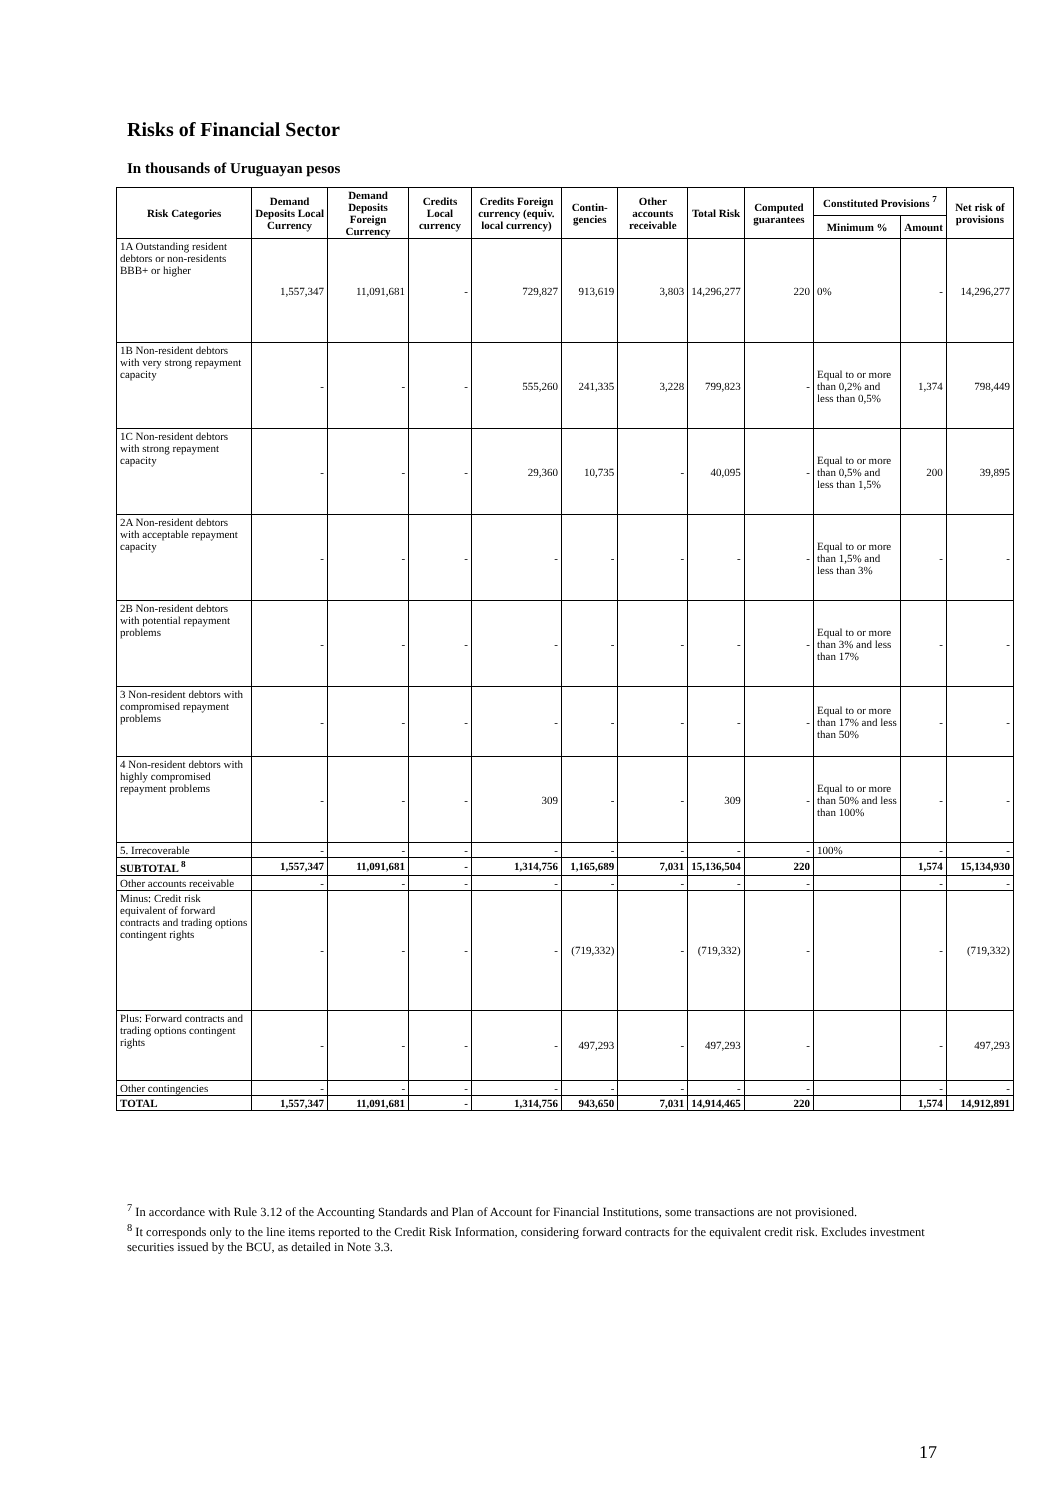Risks of Financial Sector
In thousands of Uruguayan pesos
| Risk Categories | Demand Deposits Local Currency | Demand Deposits Foreign Currency | Credits Local currency | Credits Foreign currency (equiv. local currency) | Contin-gencies | Other accounts receivable | Total Risk | Computed guarantees | Constituted Provisions <sup>7</sup> | | Net risk of provisions |
| --- | --- | --- | --- | --- | --- | --- | --- | --- | --- | --- | --- |
| | | | | | | | | | Minimum % | Amount | |
| 1A Outstanding resident debtors or non-residents BBB+ or higher | 1,557,347 | 11,091,681 | - | 729,827 | 913,619 | 3,803 | 14,296,277 | 220 | 0% | - | 14,296,277 |
| 1B Non-resident debtors with very strong repayment capacity | - | - | - | 555,260 | 241,335 | 3,228 | 799,823 | - | Equal to or more than 0,2% and less than 0,5% | 1,374 | 798,449 |
| 1C Non-resident debtors with strong repayment capacity | - | - | - | 29,360 | 10,735 | - | 40,095 | - | Equal to or more than 0,5% and less than 1,5% | 200 | 39,895 |
| 2A Non-resident debtors with acceptable repayment capacity | - | - | - | - | - | - | - | - | Equal to or more than 1,5% and less than 3% | - | - |
| 2B Non-resident debtors with potential repayment problems | - | - | - | - | - | - | - | - | Equal to or more than 3% and less than 17% | - | - |
| 3 Non-resident debtors with compromised repayment problems | - | - | - | - | - | - | - | - | Equal to or more than 17% and less than 50% | - | - |
| 4 Non-resident debtors with highly compromised repayment problems | - | - | - | 309 | - | - | 309 | - | Equal to or more than 50% and less than 100% | - | - |
| 5. Irrecoverable | - | - | - | - | - | - | - | - | 100% | - | - |
| SUBTOTAL <sup>8</sup> | 1,557,347 | 11,091,681 | - | 1,314,756 | 1,165,689 | 7,031 | 15,136,504 | 220 | | 1,574 | 15,134,930 |
| Other accounts receivable | - | - | - | - | - | - | - | - | | - | - |
| Minus: Credit risk equivalent of forward contracts and trading options contingent rights | - | - | - | - | (719,332) | - | (719,332) | - | | - | (719,332) |
| Plus: Forward contracts and trading options contingent rights | - | - | - | - | 497,293 | - | 497,293 | - | | - | 497,293 |
| Other contingencies | - | - | - | - | - | - | - | - | | - | - |
| TOTAL | 1,557,347 | 11,091,681 | - | 1,314,756 | 943,650 | 7,031 | 14,914,465 | 220 | | 1,574 | 14,912,891 |
<sup>7</sup> In accordance with Rule 3.12 of the Accounting Standards and Plan of Account for Financial Institutions, some transactions are not provisioned.
<sup>8</sup> It corresponds only to the line items reported to the Credit Risk Information, considering forward contracts for the equivalent credit risk. Excludes investment securities issued by the BCU, as detailed in Note 3.3.
17